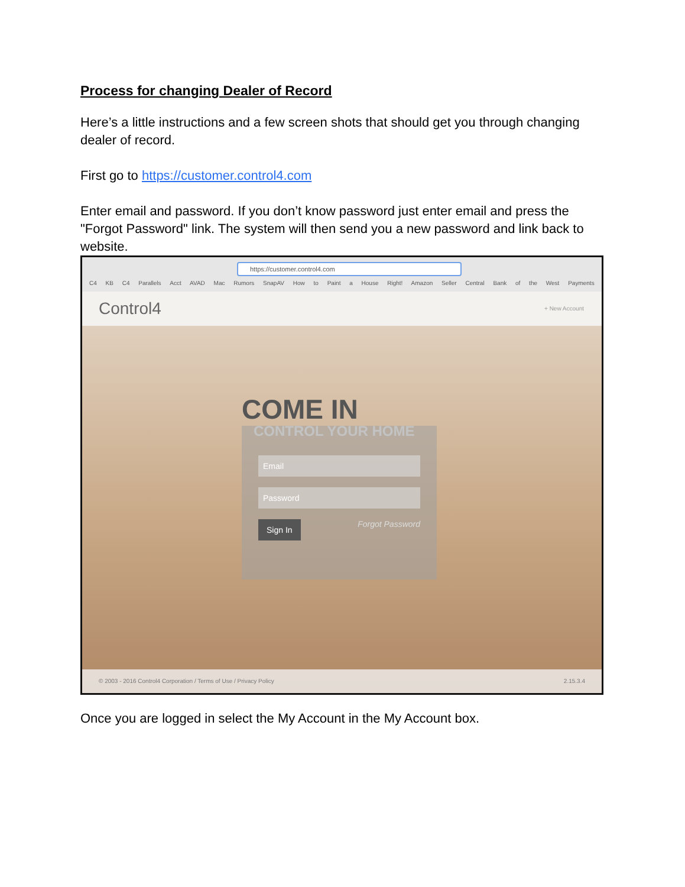Process for changing Dealer of Record
Here’s a little instructions and a few screen shots that should get you through changing dealer of record.
First go to https://customer.control4.com
Enter email and password. If you don’t know password just enter email and press the "Forgot Password" link. The system will then send you a new password and link back to website.
https://customer.control4.com
C4 KB C4 Parallels Acct AVAD Mac Rumors SnapAV How to Paint a House Right! Amazon Seller Central Bank of the West Payments
Control4 + New Account
COME IN
CONTROL YOUR HOME
Email
Password
Sign In Forgot Password
© 2003 - 2016 Control4 Corporation / Terms of Use / Privacy Policy 2.15.3.4
Once you are logged in select the My Account in the My Account box.